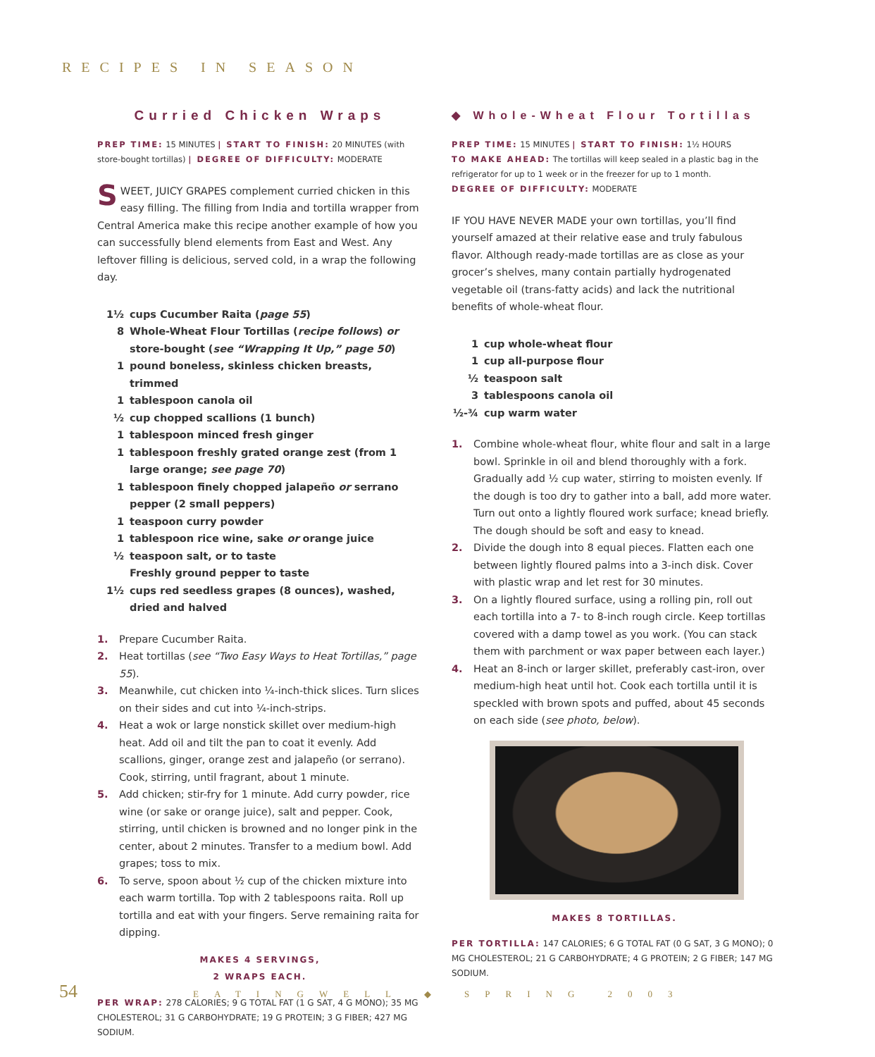RECIPES IN SEASON
Curried Chicken Wraps
PREP TIME: 15 MINUTES | START TO FINISH: 20 MINUTES (with store-bought tortillas) | DEGREE OF DIFFICULTY: MODERATE
SWEET, JUICY GRAPES complement curried chicken in this easy filling. The filling from India and tortilla wrapper from Central America make this recipe another example of how you can successfully blend elements from East and West. Any leftover filling is delicious, served cold, in a wrap the following day.
1½ cups Cucumber Raita (page 55)
8 Whole-Wheat Flour Tortillas (recipe follows) or store-bought (see “Wrapping It Up,” page 50)
1 pound boneless, skinless chicken breasts, trimmed
1 tablespoon canola oil
½ cup chopped scallions (1 bunch)
1 tablespoon minced fresh ginger
1 tablespoon freshly grated orange zest (from 1 large orange; see page 70)
1 tablespoon finely chopped jalapeño or serrano pepper (2 small peppers)
1 teaspoon curry powder
1 tablespoon rice wine, sake or orange juice
½ teaspoon salt, or to taste
Freshly ground pepper to taste
1½ cups red seedless grapes (8 ounces), washed, dried and halved
1. Prepare Cucumber Raita.
2. Heat tortillas (see “Two Easy Ways to Heat Tortillas,” page 55).
3. Meanwhile, cut chicken into ¼-inch-thick slices. Turn slices on their sides and cut into ¼-inch-strips.
4. Heat a wok or large nonstick skillet over medium-high heat. Add oil and tilt the pan to coat it evenly. Add scallions, ginger, orange zest and jalapeño (or serrano). Cook, stirring, until fragrant, about 1 minute.
5. Add chicken; stir-fry for 1 minute. Add curry powder, rice wine (or sake or orange juice), salt and pepper. Cook, stirring, until chicken is browned and no longer pink in the center, about 2 minutes. Transfer to a medium bowl. Add grapes; toss to mix.
6. To serve, spoon about ½ cup of the chicken mixture into each warm tortilla. Top with 2 tablespoons raita. Roll up tortilla and eat with your fingers. Serve remaining raita for dipping.
MAKES 4 SERVINGS,
2 WRAPS EACH.
PER WRAP: 278 CALORIES; 9 G TOTAL FAT (1 G SAT, 4 G MONO); 35 MG CHOLESTEROL; 31 G CARBOHYDRATE; 19 G PROTEIN; 3 G FIBER; 427 MG SODIUM.
◆ Whole-Wheat Flour Tortillas
PREP TIME: 15 MINUTES | START TO FINISH: 1½ HOURS
TO MAKE AHEAD: The tortillas will keep sealed in a plastic bag in the refrigerator for up to 1 week or in the freezer for up to 1 month.
DEGREE OF DIFFICULTY: MODERATE
IF YOU HAVE NEVER MADE your own tortillas, you’ll find yourself amazed at their relative ease and truly fabulous flavor. Although ready-made tortillas are as close as your grocer’s shelves, many contain partially hydrogenated vegetable oil (trans-fatty acids) and lack the nutritional benefits of whole-wheat flour.
1 cup whole-wheat flour
1 cup all-purpose flour
½ teaspoon salt
3 tablespoons canola oil
½-¾ cup warm water
1. Combine whole-wheat flour, white flour and salt in a large bowl. Sprinkle in oil and blend thoroughly with a fork. Gradually add ½ cup water, stirring to moisten evenly. If the dough is too dry to gather into a ball, add more water. Turn out onto a lightly floured work surface; knead briefly. The dough should be soft and easy to knead.
2. Divide the dough into 8 equal pieces. Flatten each one between lightly floured palms into a 3-inch disk. Cover with plastic wrap and let rest for 30 minutes.
3. On a lightly floured surface, using a rolling pin, roll out each tortilla into a 7- to 8-inch rough circle. Keep tortillas covered with a damp towel as you work. (You can stack them with parchment or wax paper between each layer.)
4. Heat an 8-inch or larger skillet, preferably cast-iron, over medium-high heat until hot. Cook each tortilla until it is speckled with brown spots and puffed, about 45 seconds on each side (see photo, below).
MAKES 8 TORTILLAS.
PER TORTILLA: 147 CALORIES; 6 G TOTAL FAT (0 G SAT, 3 G MONO); 0 MG CHOLESTEROL; 21 G CARBOHYDRATE; 4 G PROTEIN; 2 G FIBER; 147 MG SODIUM.
54 EATINGWELL ◆ SPRING 2003